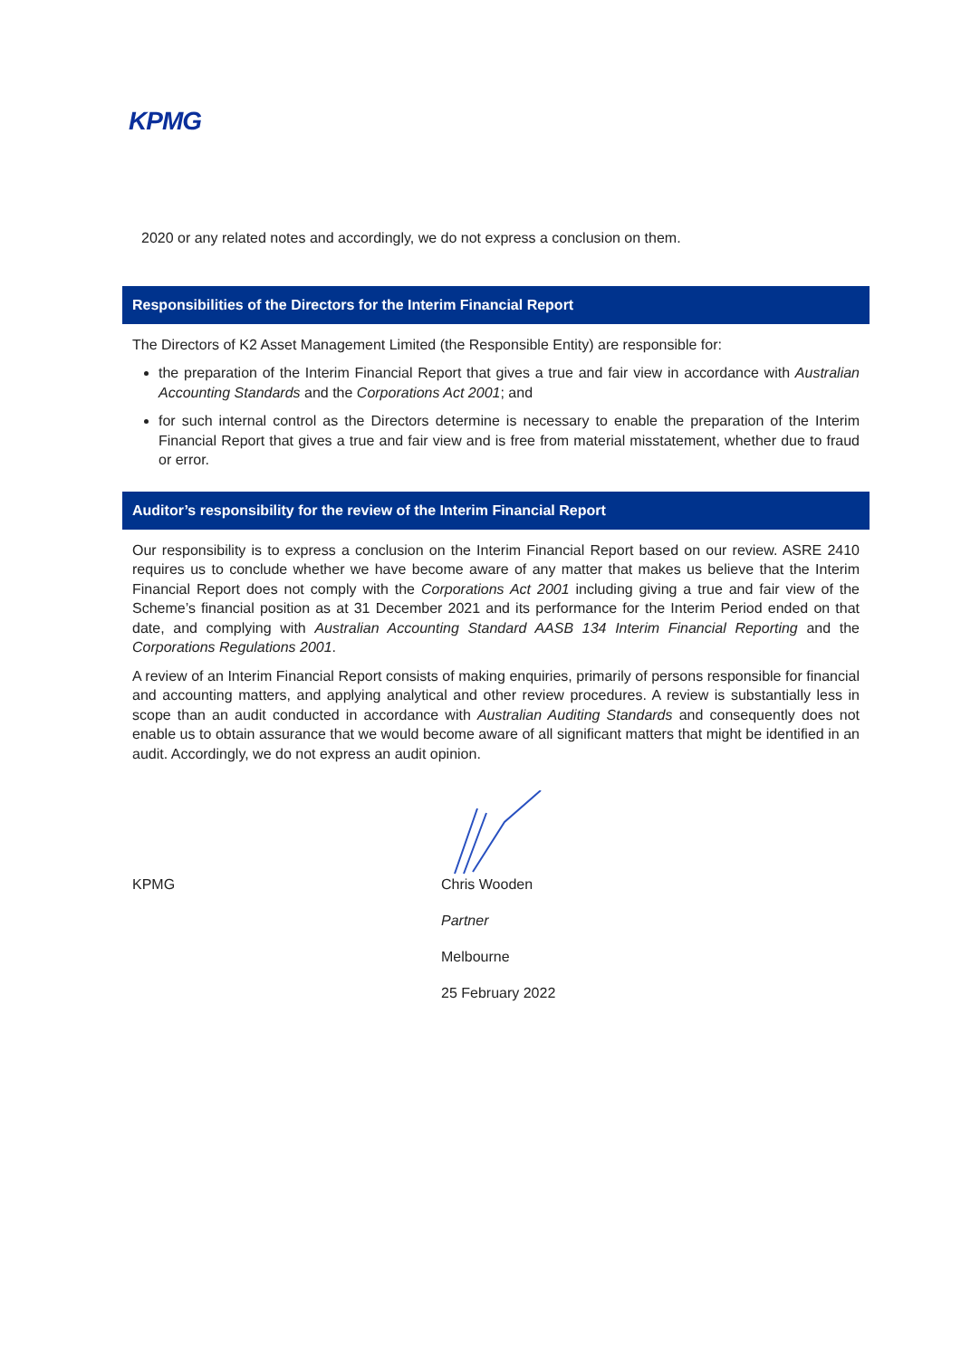KPMG
2020 or any related notes and accordingly, we do not express a conclusion on them.
Responsibilities of the Directors for the Interim Financial Report
The Directors of K2 Asset Management Limited (the Responsible Entity) are responsible for:
the preparation of the Interim Financial Report that gives a true and fair view in accordance with Australian Accounting Standards and the Corporations Act 2001; and
for such internal control as the Directors determine is necessary to enable the preparation of the Interim Financial Report that gives a true and fair view and is free from material misstatement, whether due to fraud or error.
Auditor’s responsibility for the review of the Interim Financial Report
Our responsibility is to express a conclusion on the Interim Financial Report based on our review. ASRE 2410 requires us to conclude whether we have become aware of any matter that makes us believe that the Interim Financial Report does not comply with the Corporations Act 2001 including giving a true and fair view of the Scheme’s financial position as at 31 December 2021 and its performance for the Interim Period ended on that date, and complying with Australian Accounting Standard AASB 134 Interim Financial Reporting and the Corporations Regulations 2001.
A review of an Interim Financial Report consists of making enquiries, primarily of persons responsible for financial and accounting matters, and applying analytical and other review procedures. A review is substantially less in scope than an audit conducted in accordance with Australian Auditing Standards and consequently does not enable us to obtain assurance that we would become aware of all significant matters that might be identified in an audit. Accordingly, we do not express an audit opinion.
KPMG Chris Wooden
Partner
Melbourne
25 February 2022